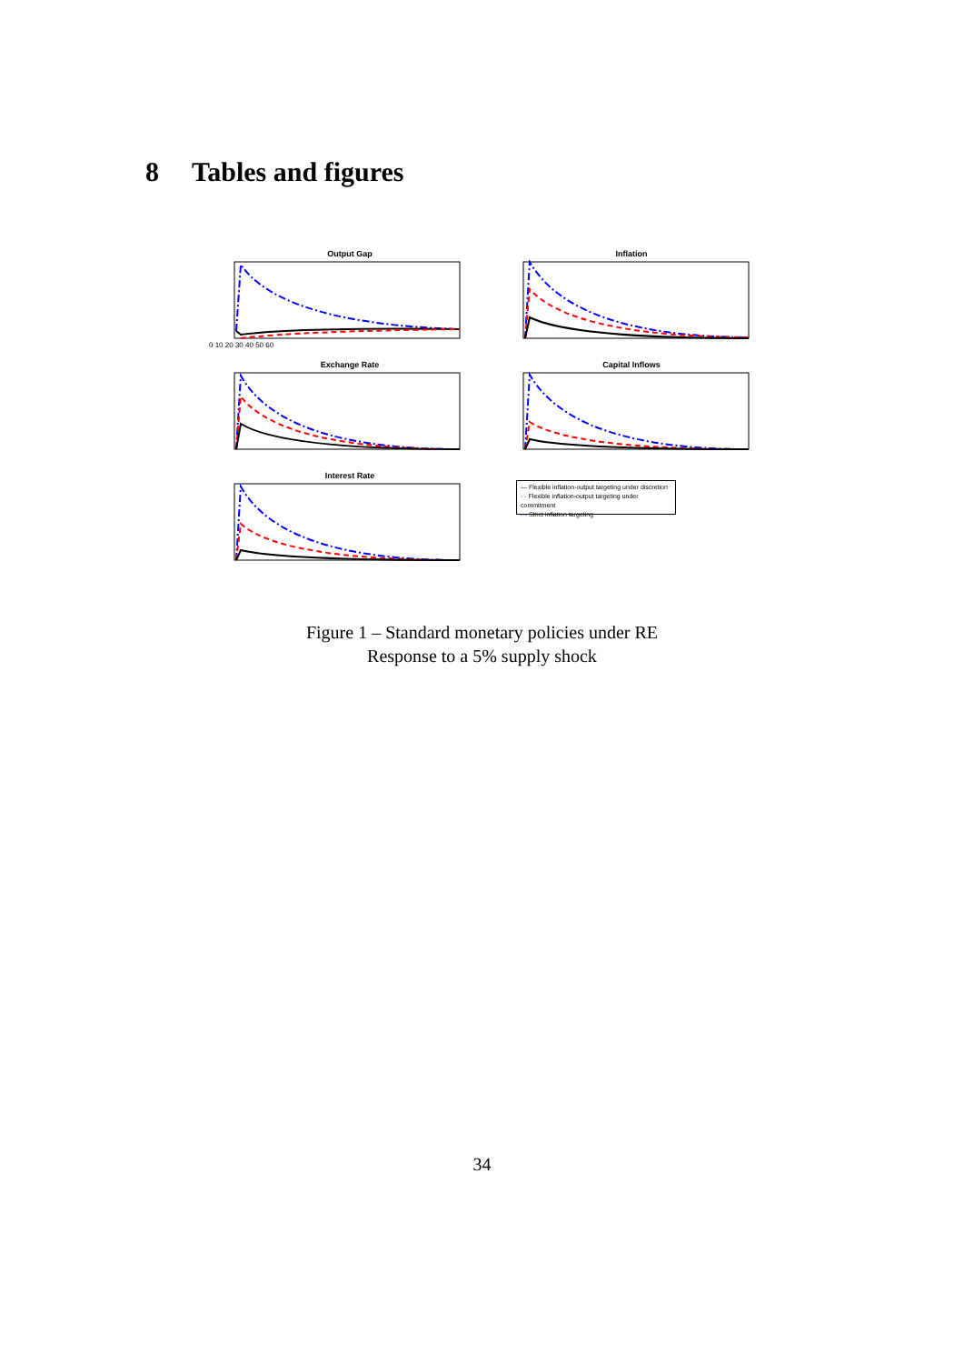8 Tables and figures
Output Gap
0 10 20 30 40 50 60
Inflation
Exchange Rate
Capital Inflows
Interest Rate
— Flexible inflation-output targeting under discretion
- - Flexible inflation-output targeting under commitment
-·- Strict inflation targeting
Figure 1 – Standard monetary policies under RE
Response to a 5% supply shock
34